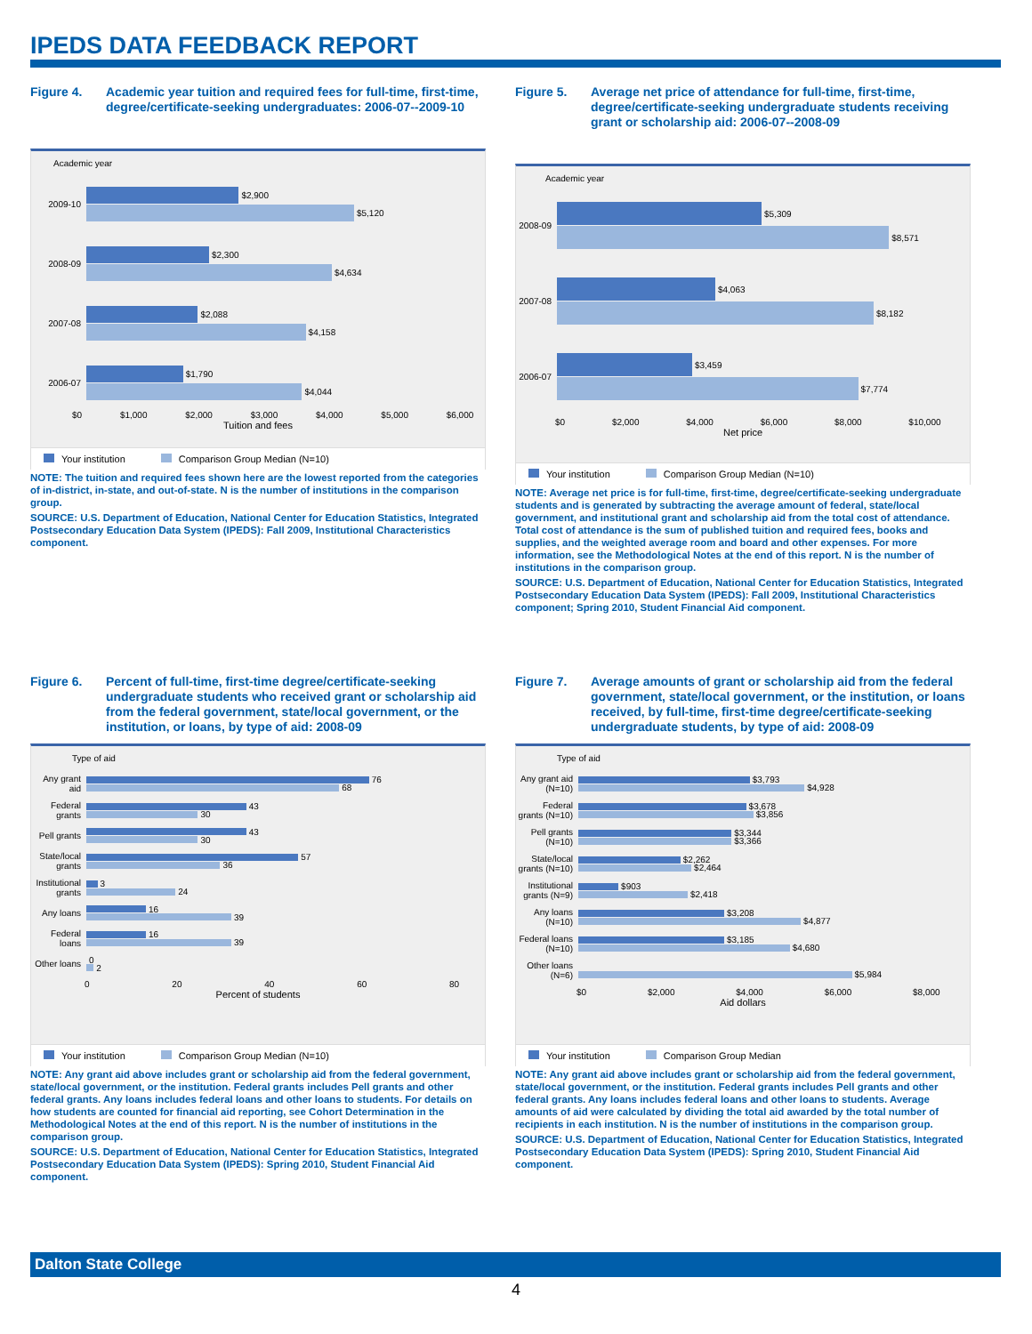IPEDS DATA FEEDBACK REPORT
Figure 4. Academic year tuition and required fees for full-time, first-time, degree/certificate-seeking undergraduates: 2006-07--2009-10
Academic year
2009-10
$2,900
$5,120
2008-09
$2,300
$4,634
2007-08
$2,088
$4,158
2006-07
$1,790
$4,044
$0 $1,000 $2,000 $3,000 $4,000 $5,000 $6,000
Tuition and fees
Your institution Comparison Group Median (N=10)
NOTE: The tuition and required fees shown here are the lowest reported from the categories of in-district, in-state, and out-of-state. N is the number of institutions in the comparison group.
SOURCE: U.S. Department of Education, National Center for Education Statistics, Integrated Postsecondary Education Data System (IPEDS): Fall 2009, Institutional Characteristics component.
Figure 5. Average net price of attendance for full-time, first-time, degree/certificate-seeking undergraduate students receiving grant or scholarship aid: 2006-07--2008-09
Academic year
2008-09
$5,309
$8,571
2007-08
$4,063
$8,182
2006-07
$3,459
$7,774
$0 $2,000 $4,000 $6,000 $8,000 $10,000
Net price
Your institution Comparison Group Median (N=10)
NOTE: Average net price is for full-time, first-time, degree/certificate-seeking undergraduate students and is generated by subtracting the average amount of federal, state/local government, and institutional grant and scholarship aid from the total cost of attendance. Total cost of attendance is the sum of published tuition and required fees, books and supplies, and the weighted average room and board and other expenses. For more information, see the Methodological Notes at the end of this report. N is the number of institutions in the comparison group.
SOURCE: U.S. Department of Education, National Center for Education Statistics, Integrated Postsecondary Education Data System (IPEDS): Fall 2009, Institutional Characteristics component; Spring 2010, Student Financial Aid component.
Figure 6. Percent of full-time, first-time degree/certificate-seeking undergraduate students who received grant or scholarship aid from the federal government, state/local government, or the institution, or loans, by type of aid: 2008-09
Type of aid
Any grant aid
76
68
Federal grants
43
30
Pell grants
43
30
State/local grants
57
36
Institutional grants
3
24
Any loans
16
39
Federal loans
16
39
Other loans
0
2
0 20 40 60 80
Percent of students
Your institution Comparison Group Median (N=10)
NOTE: Any grant aid above includes grant or scholarship aid from the federal government, state/local government, or the institution. Federal grants includes Pell grants and other federal grants. Any loans includes federal loans and other loans to students. For details on how students are counted for financial aid reporting, see Cohort Determination in the Methodological Notes at the end of this report. N is the number of institutions in the comparison group.
SOURCE: U.S. Department of Education, National Center for Education Statistics, Integrated Postsecondary Education Data System (IPEDS): Spring 2010, Student Financial Aid component.
Figure 7. Average amounts of grant or scholarship aid from the federal government, state/local government, or the institution, or loans received, by full-time, first-time degree/certificate-seeking undergraduate students, by type of aid: 2008-09
Type of aid
Any grant aid (N=10)
$3,793
$4,928
Federal grants (N=10)
$3,678
$3,856
Pell grants (N=10)
$3,344
$3,366
State/local grants (N=10)
$2,262
$2,464
Institutional grants (N=9)
$903
$2,418
Any loans (N=10)
$3,208
$4,877
Federal loans (N=10)
$3,185
$4,680
Other loans (N=6)
$5,984
$0 $2,000 $4,000 $6,000 $8,000
Aid dollars
Your institution Comparison Group Median
NOTE: Any grant aid above includes grant or scholarship aid from the federal government, state/local government, or the institution. Federal grants includes Pell grants and other federal grants. Any loans includes federal loans and other loans to students. Average amounts of aid were calculated by dividing the total aid awarded by the total number of recipients in each institution. N is the number of institutions in the comparison group.
SOURCE: U.S. Department of Education, National Center for Education Statistics, Integrated Postsecondary Education Data System (IPEDS): Spring 2010, Student Financial Aid component.
Dalton State College
4